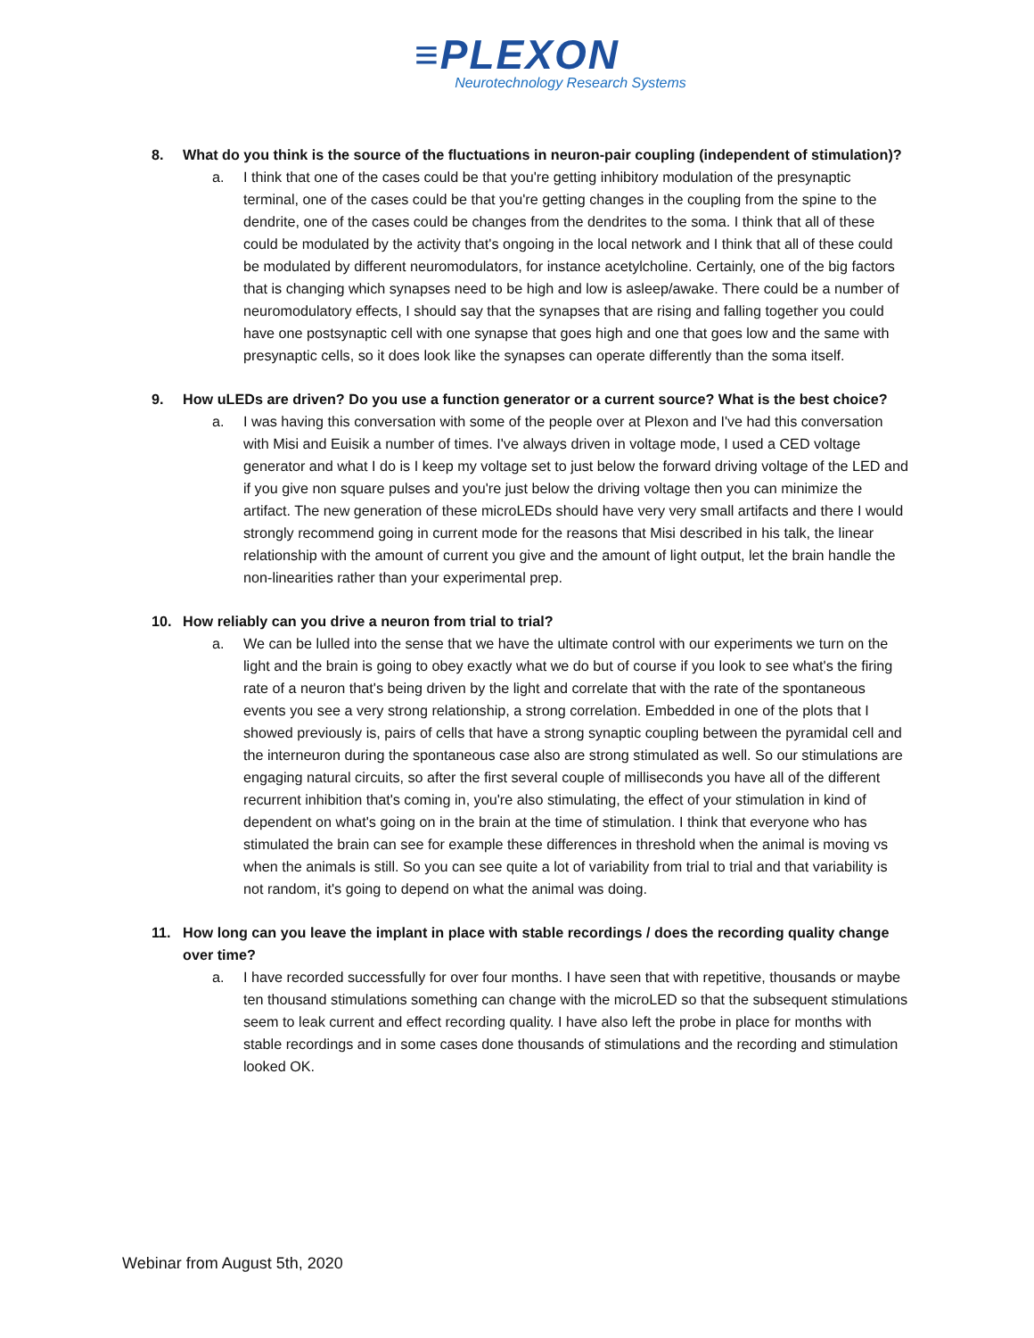≡PLEXON
Neurotechnology Research Systems
8. What do you think is the source of the fluctuations in neuron-pair coupling (independent of stimulation)?
a. I think that one of the cases could be that you're getting inhibitory modulation of the presynaptic terminal, one of the cases could be that you're getting changes in the coupling from the spine to the dendrite, one of the cases could be changes from the dendrites to the soma. I think that all of these could be modulated by the activity that's ongoing in the local network and I think that all of these could be modulated by different neuromodulators, for instance acetylcholine. Certainly, one of the big factors that is changing which synapses need to be high and low is asleep/awake. There could be a number of neuromodulatory effects, I should say that the synapses that are rising and falling together you could have one postsynaptic cell with one synapse that goes high and one that goes low and the same with presynaptic cells, so it does look like the synapses can operate differently than the soma itself.
9. How uLEDs are driven? Do you use a function generator or a current source? What is the best choice?
a. I was having this conversation with some of the people over at Plexon and I've had this conversation with Misi and Euisik a number of times. I've always driven in voltage mode, I used a CED voltage generator and what I do is I keep my voltage set to just below the forward driving voltage of the LED and if you give non square pulses and you're just below the driving voltage then you can minimize the artifact. The new generation of these microLEDs should have very very small artifacts and there I would strongly recommend going in current mode for the reasons that Misi described in his talk, the linear relationship with the amount of current you give and the amount of light output, let the brain handle the non-linearities rather than your experimental prep.
10. How reliably can you drive a neuron from trial to trial?
a. We can be lulled into the sense that we have the ultimate control with our experiments we turn on the light and the brain is going to obey exactly what we do but of course if you look to see what's the firing rate of a neuron that's being driven by the light and correlate that with the rate of the spontaneous events you see a very strong relationship, a strong correlation. Embedded in one of the plots that I showed previously is, pairs of cells that have a strong synaptic coupling between the pyramidal cell and the interneuron during the spontaneous case also are strong stimulated as well. So our stimulations are engaging natural circuits, so after the first several couple of milliseconds you have all of the different recurrent inhibition that's coming in, you're also stimulating, the effect of your stimulation in kind of dependent on what's going on in the brain at the time of stimulation. I think that everyone who has stimulated the brain can see for example these differences in threshold when the animal is moving vs when the animals is still. So you can see quite a lot of variability from trial to trial and that variability is not random, it's going to depend on what the animal was doing.
11. How long can you leave the implant in place with stable recordings / does the recording quality change over time?
a. I have recorded successfully for over four months. I have seen that with repetitive, thousands or maybe ten thousand stimulations something can change with the microLED so that the subsequent stimulations seem to leak current and effect recording quality. I have also left the probe in place for months with stable recordings and in some cases done thousands of stimulations and the recording and stimulation looked OK.
Webinar from August 5th, 2020